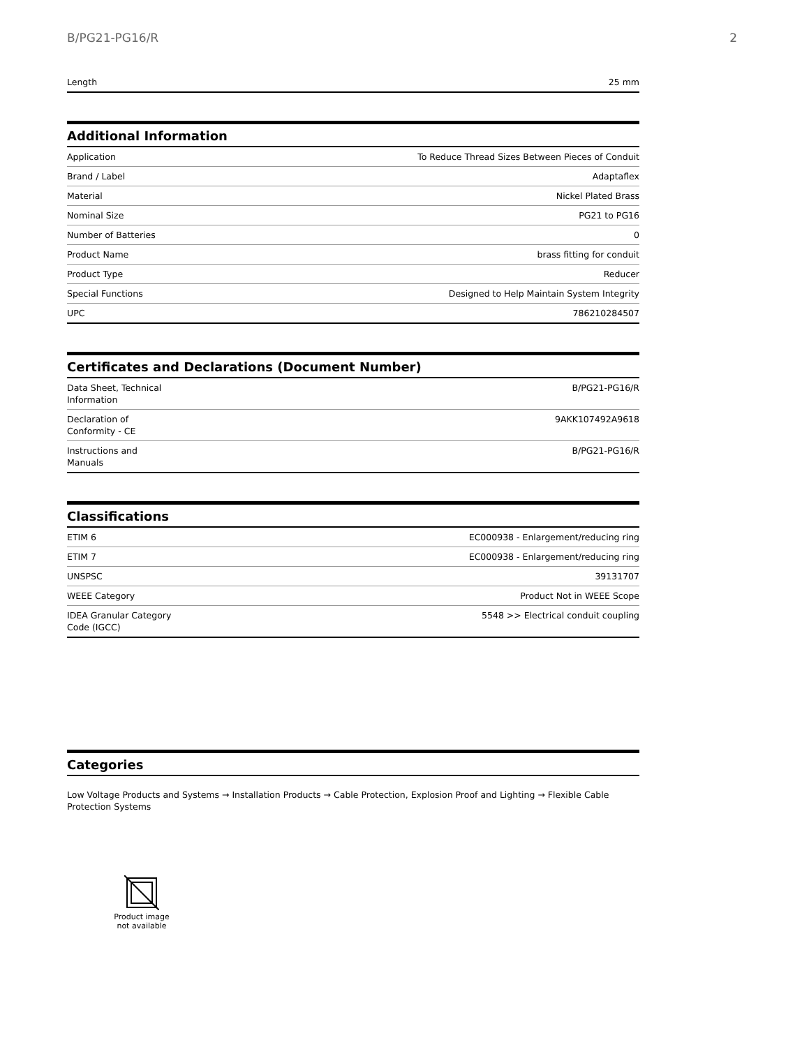B/PG21-PG16/R 2
| Length | 25 mm |
Additional Information
| Application | To Reduce Thread Sizes Between Pieces of Conduit |
| Brand / Label | Adaptaflex |
| Material | Nickel Plated Brass |
| Nominal Size | PG21 to PG16 |
| Number of Batteries | 0 |
| Product Name | brass fitting for conduit |
| Product Type | Reducer |
| Special Functions | Designed to Help Maintain System Integrity |
| UPC | 786210284507 |
Certificates and Declarations (Document Number)
| Data Sheet, Technical Information | B/PG21-PG16/R |
| Declaration of Conformity - CE | 9AKK107492A9618 |
| Instructions and Manuals | B/PG21-PG16/R |
Classifications
| ETIM 6 | EC000938 - Enlargement/reducing ring |
| ETIM 7 | EC000938 - Enlargement/reducing ring |
| UNSPSC | 39131707 |
| WEEE Category | Product Not in WEEE Scope |
| IDEA Granular Category Code (IGCC) | 5548 >> Electrical conduit coupling |
Categories
Low Voltage Products and Systems → Installation Products → Cable Protection, Explosion Proof and Lighting → Flexible Cable Protection Systems
Product image
not available